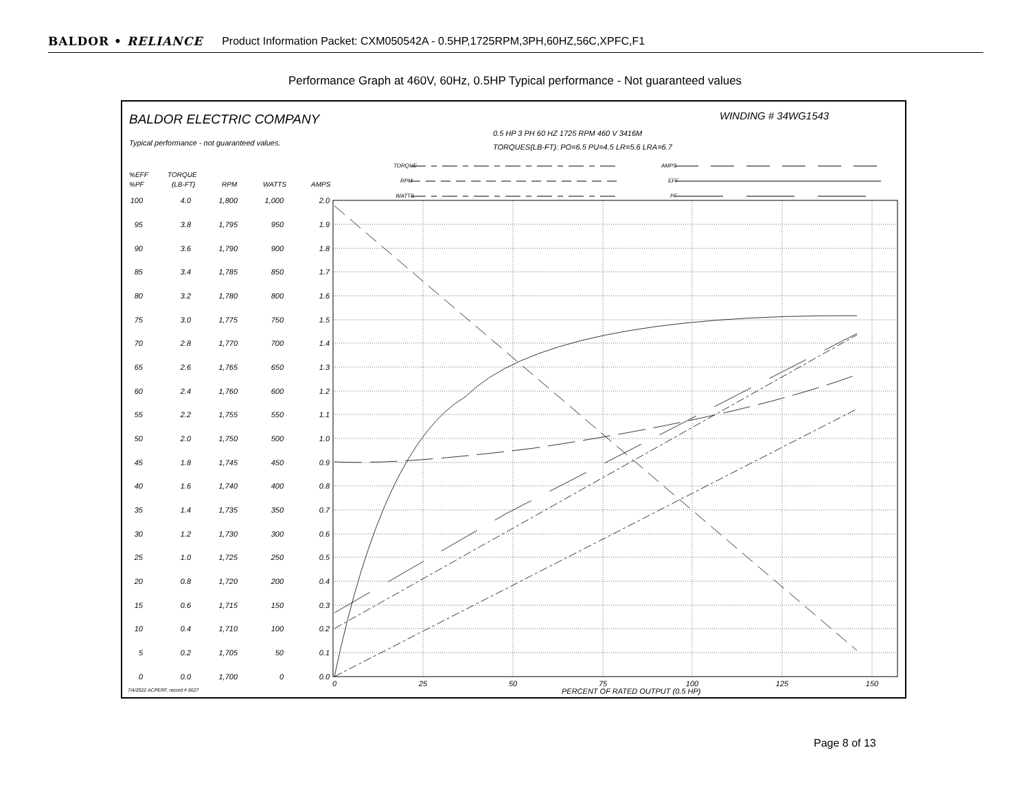BALDOR • RELIANCE Product Information Packet: CXM050542A - 0.5HP,1725RPM,3PH,60HZ,56C,XPFC,F1
Performance Graph at 460V, 60Hz, 0.5HP Typical performance - Not guaranteed values
BALDOR ELECTRIC COMPANY
WINDING # 34WG1543
0.5 HP 3 PH 60 HZ 1725 RPM 460 V 3416M
TORQUES(LB-FT): PO=6.5 PU=4.5 LR=5.6 LRA=6.7
Typical performance - not guaranteed values.
TORQUE
RPM
WATTS
AMPS
EFF
PF
%EFF
%PF
TORQUE
(LB-FT)
RPM
WATTS
AMPS
100
95
90
85
80
75
70
65
60
55
50
45
40
35
30
25
20
15
10
5
0
4.0
3.8
3.6
3.4
3.2
3.0
2.8
2.6
2.4
2.2
2.0
1.8
1.6
1.4
1.2
1.0
0.8
0.6
0.4
0.2
0.0
1,800
1,795
1,790
1,785
1,780
1,775
1,770
1,765
1,760
1,755
1,750
1,745
1,740
1,735
1,730
1,725
1,720
1,715
1,710
1,705
1,700
1,000
950
900
850
800
750
700
650
600
550
500
450
400
350
300
250
200
150
100
50
0
2.0
1.9
1.8
1.7
1.6
1.5
1.4
1.3
1.2
1.1
1.0
0.9
0.8
0.7
0.6
0.5
0.4
0.3
0.2
0.1
0.0
0
25
50
75
100
125
150
PERCENT OF RATED OUTPUT (0.5 HP)
7/4/2022 ACPERF, record # 6627
Page 8 of 13